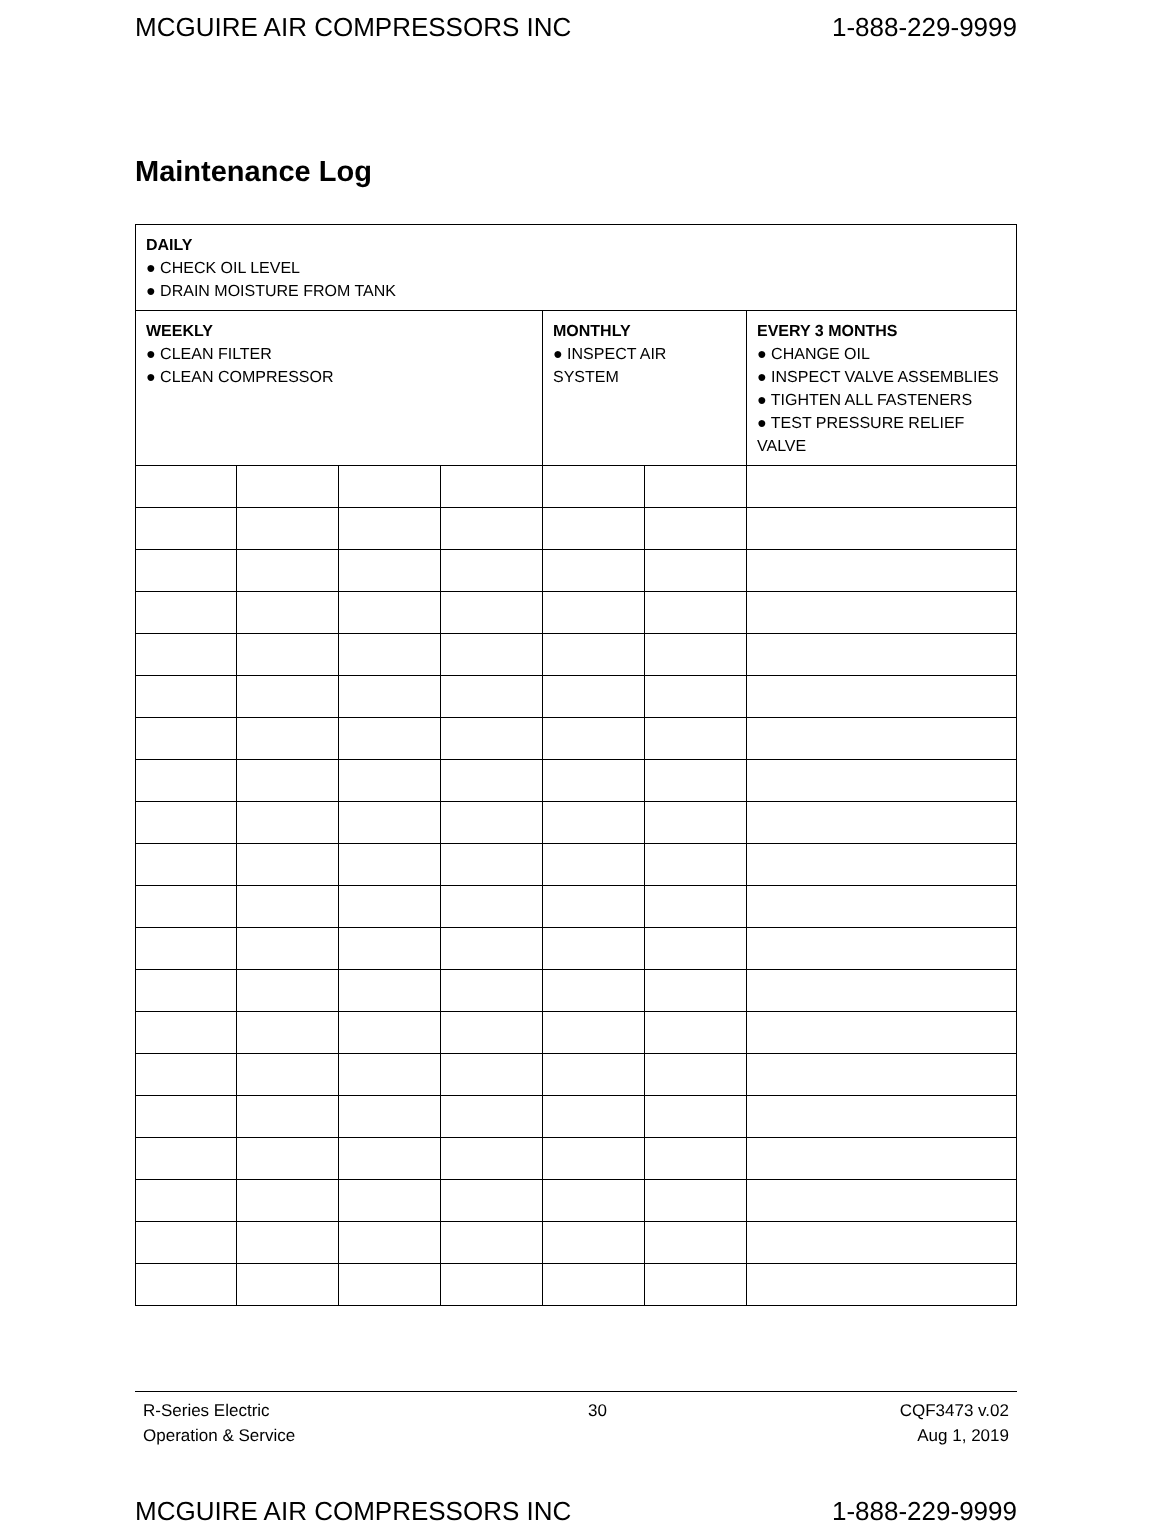MCGUIRE AIR COMPRESSORS INC 1-888-229-9999
Maintenance Log
| DAILY ● CHECK OIL LEVEL ● DRAIN MOISTURE FROM TANK | | | | | | |
| WEEKLY ● CLEAN FILTER ● CLEAN COMPRESSOR | | | | MONTHLY ● INSPECT AIR SYSTEM | | EVERY 3 MONTHS ● CHANGE OIL ● INSPECT VALVE ASSEMBLIES ● TIGHTEN ALL FASTENERS ● TEST PRESSURE RELIEF VALVE |
R-Series Electric
Operation & Service
30 CQF3473 v.02
Aug 1, 2019
MCGUIRE AIR COMPRESSORS INC 1-888-229-9999